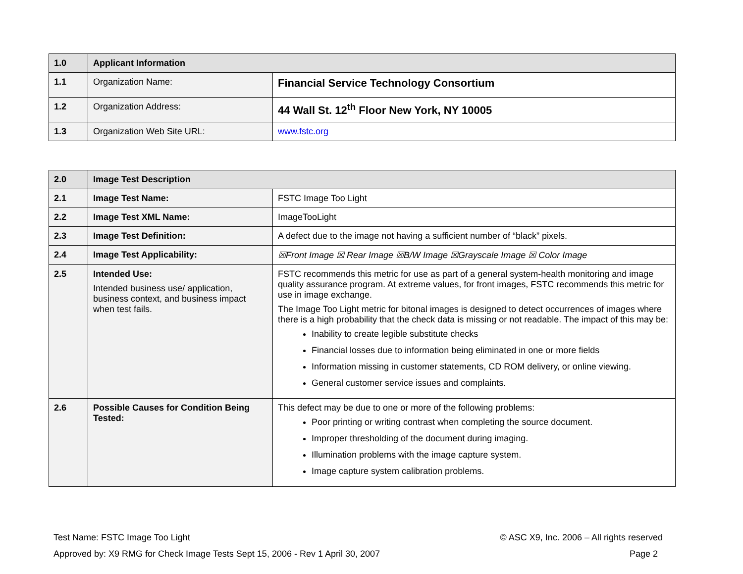| 1.0 | Applicant Information | |
| 1.1 | Organization Name: | Financial Service Technology Consortium |
| 1.2 | Organization Address: | 44 Wall St. 12<sup>th</sup> Floor New York, NY 10005 |
| 1.3 | Organization Web Site URL: | www.fstc.org |
| 2.0 | Image Test Description | |
| 2.1 | Image Test Name: | FSTC Image Too Light |
| 2.2 | Image Test XML Name: | ImageTooLight |
| 2.3 | Image Test Definition: | A defect due to the image not having a sufficient number of “black” pixels. |
| 2.4 | Image Test Applicability: | ☒Front Image ☒ Rear Image ☒B/W Image ☒Grayscale Image ☒ Color Image |
| 2.5 | Intended Use: Intended business use/ application, business context, and business impact when test fails. | FSTC recommends this metric for use as part of a general system-health monitoring and image quality assurance program. At extreme values, for front images, FSTC recommends this metric for use in image exchange. The Image Too Light metric for bitonal images is designed to detect occurrences of images where there is a high probability that the check data is missing or not readable. The impact of this may be: Inability to create legible substitute checks Financial losses due to information being eliminated in one or more fields Information missing in customer statements, CD ROM delivery, or online viewing. General customer service issues and complaints. |
| 2.6 | Possible Causes for Condition Being Tested: | This defect may be due to one or more of the following problems: Poor printing or writing contrast when completing the source document. Improper thresholding of the document during imaging. Illumination problems with the image capture system. Image capture system calibration problems. |
Test Name: FSTC Image Too Light © ASC X9, Inc. 2006 – All rights reserved
Approved by: X9 RMG for Check Image Tests Sept 15, 2006 - Rev 1 April 30, 2007 Page 2